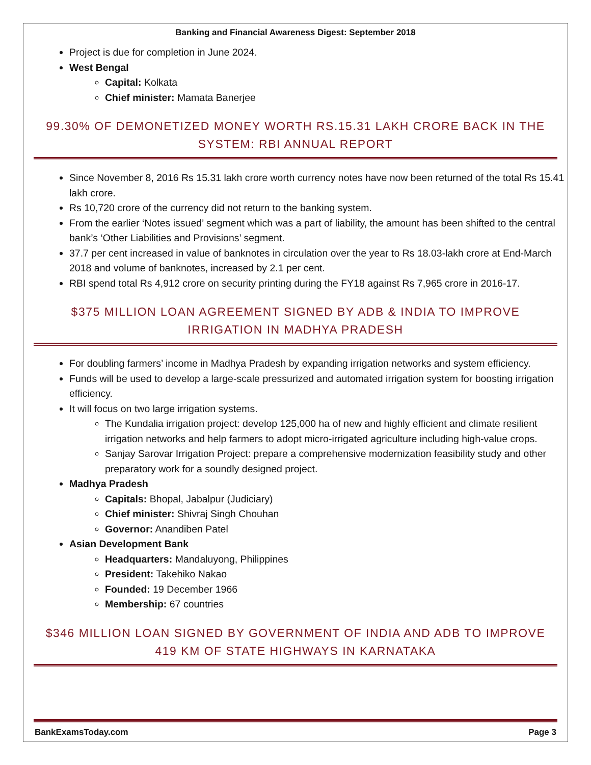Banking and Financial Awareness Digest: September 2018
Project is due for completion in June 2024.
West Bengal
Capital: Kolkata
Chief minister: Mamata Banerjee
99.30% OF DEMONETIZED MONEY WORTH RS.15.31 LAKH CRORE BACK IN THE SYSTEM: RBI ANNUAL REPORT
Since November 8, 2016 Rs 15.31 lakh crore worth currency notes have now been returned of the total Rs 15.41 lakh crore.
Rs 10,720 crore of the currency did not return to the banking system.
From the earlier ‘Notes issued’ segment which was a part of liability, the amount has been shifted to the central bank’s ‘Other Liabilities and Provisions’ segment.
37.7 per cent increased in value of banknotes in circulation over the year to Rs 18.03-lakh crore at End-March 2018 and volume of banknotes, increased by 2.1 per cent.
RBI spend total Rs 4,912 crore on security printing during the FY18 against Rs 7,965 crore in 2016-17.
$375 MILLION LOAN AGREEMENT SIGNED BY ADB & INDIA TO IMPROVE IRRIGATION IN MADHYA PRADESH
For doubling farmers’ income in Madhya Pradesh by expanding irrigation networks and system efficiency.
Funds will be used to develop a large-scale pressurized and automated irrigation system for boosting irrigation efficiency.
It will focus on two large irrigation systems.
The Kundalia irrigation project: develop 125,000 ha of new and highly efficient and climate resilient irrigation networks and help farmers to adopt micro-irrigated agriculture including high-value crops.
Sanjay Sarovar Irrigation Project: prepare a comprehensive modernization feasibility study and other preparatory work for a soundly designed project.
Madhya Pradesh
Capitals: Bhopal, Jabalpur (Judiciary)
Chief minister: Shivraj Singh Chouhan
Governor: Anandiben Patel
Asian Development Bank
Headquarters: Mandaluyong, Philippines
President: Takehiko Nakao
Founded: 19 December 1966
Membership: 67 countries
$346 MILLION LOAN SIGNED BY GOVERNMENT OF INDIA AND ADB TO IMPROVE 419 KM OF STATE HIGHWAYS IN KARNATAKA
BankExamsToday.com Page 3